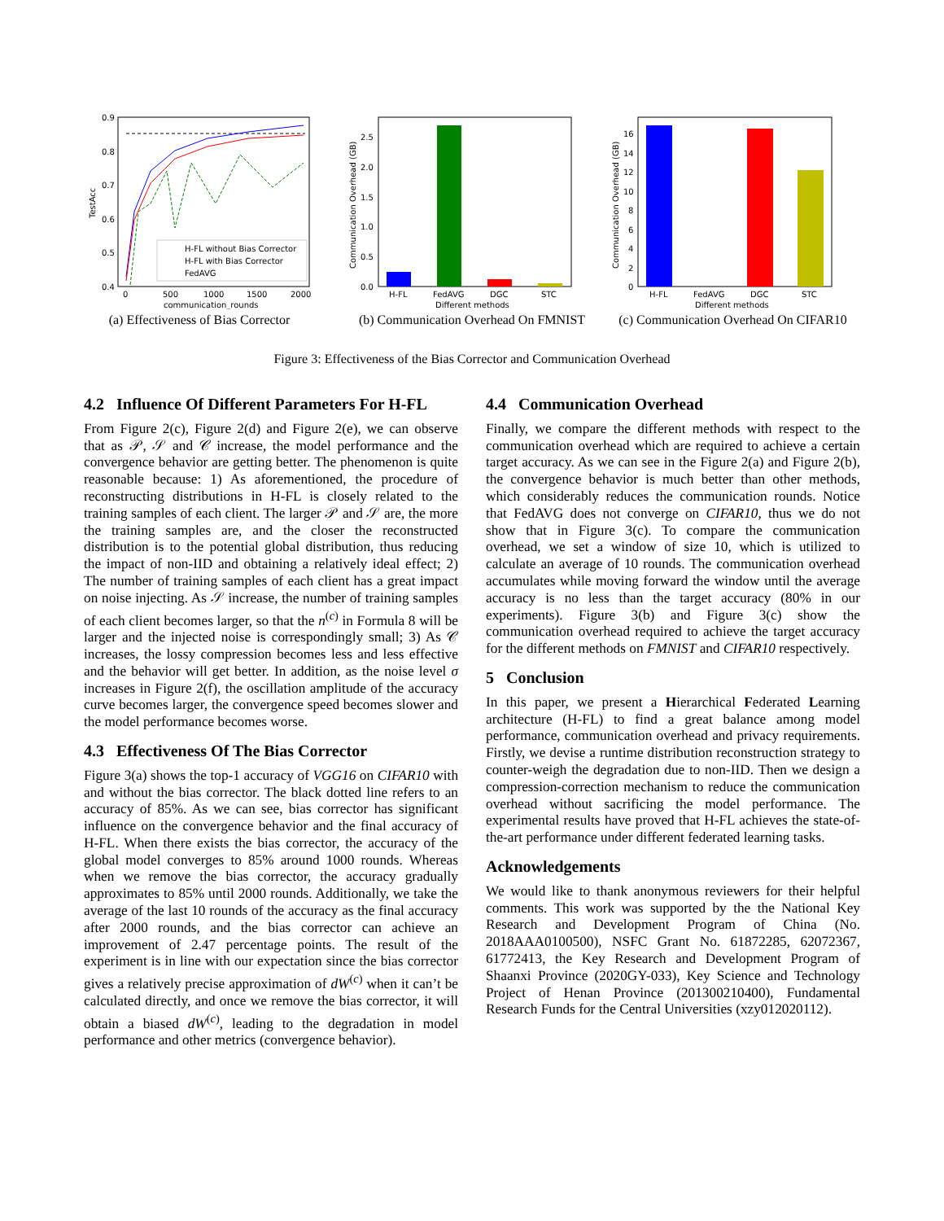0.9
0.8
0.7
0.6
0.5
0.4
H-FL without Bias Corrector
H-FL with Bias Corrector
FedAVG
0
500
1000
1500
2000
communication_rounds
TestAcc
(a) Effectiveness of Bias Corrector
2.5
2.0
1.5
1.0
0.5
0.0
H-FL
FedAVG
DGC
STC
Different methods
Communication Overhead (GB)
(b) Communication Overhead On FMNIST
16
14
12
10
8
6
4
2
0
H-FL
FedAVG
DGC
STC
Different methods
Communication Overhead (GB)
(c) Communication Overhead On CIFAR10
Figure 3: Effectiveness of the Bias Corrector and Communication Overhead
4.2 Influence Of Different Parameters For H-FL
From Figure 2(c), Figure 2(d) and Figure 2(e), we can observe that as 𝒫, 𝒮 and 𝒞 increase, the model performance and the convergence behavior are getting better. The phenomenon is quite reasonable because: 1) As aforementioned, the procedure of reconstructing distributions in H-FL is closely related to the training samples of each client. The larger 𝒫 and 𝒮 are, the more the training samples are, and the closer the reconstructed distribution is to the potential global distribution, thus reducing the impact of non-IID and obtaining a relatively ideal effect; 2) The number of training samples of each client has a great impact on noise injecting. As 𝒮 increase, the number of training samples of each client becomes larger, so that the n<sup>(c)</sup> in Formula 8 will be larger and the injected noise is correspondingly small; 3) As 𝒞 increases, the lossy compression becomes less and less effective and the behavior will get better. In addition, as the noise level σ increases in Figure 2(f), the oscillation amplitude of the accuracy curve becomes larger, the convergence speed becomes slower and the model performance becomes worse.
4.3 Effectiveness Of The Bias Corrector
Figure 3(a) shows the top-1 accuracy of VGG16 on CIFAR10 with and without the bias corrector. The black dotted line refers to an accuracy of 85%. As we can see, bias corrector has significant influence on the convergence behavior and the final accuracy of H-FL. When there exists the bias corrector, the accuracy of the global model converges to 85% around 1000 rounds. Whereas when we remove the bias corrector, the accuracy gradually approximates to 85% until 2000 rounds. Additionally, we take the average of the last 10 rounds of the accuracy as the final accuracy after 2000 rounds, and the bias corrector can achieve an improvement of 2.47 percentage points. The result of the experiment is in line with our expectation since the bias corrector gives a relatively precise approximation of dW<sup>(c)</sup> when it can’t be calculated directly, and once we remove the bias corrector, it will obtain a biased dW<sup>(c)</sup>, leading to the degradation in model performance and other metrics (convergence behavior).
4.4 Communication Overhead
Finally, we compare the different methods with respect to the communication overhead which are required to achieve a certain target accuracy. As we can see in the Figure 2(a) and Figure 2(b), the convergence behavior is much better than other methods, which considerably reduces the communication rounds. Notice that FedAVG does not converge on CIFAR10, thus we do not show that in Figure 3(c). To compare the communication overhead, we set a window of size 10, which is utilized to calculate an average of 10 rounds. The communication overhead accumulates while moving forward the window until the average accuracy is no less than the target accuracy (80% in our experiments). Figure 3(b) and Figure 3(c) show the communication overhead required to achieve the target accuracy for the different methods on FMNIST and CIFAR10 respectively.
5 Conclusion
In this paper, we present a Hierarchical Federated Learning architecture (H-FL) to find a great balance among model performance, communication overhead and privacy requirements. Firstly, we devise a runtime distribution reconstruction strategy to counter-weigh the degradation due to non-IID. Then we design a compression-correction mechanism to reduce the communication overhead without sacrificing the model performance. The experimental results have proved that H-FL achieves the state-of-the-art performance under different federated learning tasks.
Acknowledgements
We would like to thank anonymous reviewers for their helpful comments. This work was supported by the the National Key Research and Development Program of China (No. 2018AAA0100500), NSFC Grant No. 61872285, 62072367, 61772413, the Key Research and Development Program of Shaanxi Province (2020GY-033), Key Science and Technology Project of Henan Province (201300210400), Fundamental Research Funds for the Central Universities (xzy012020112).